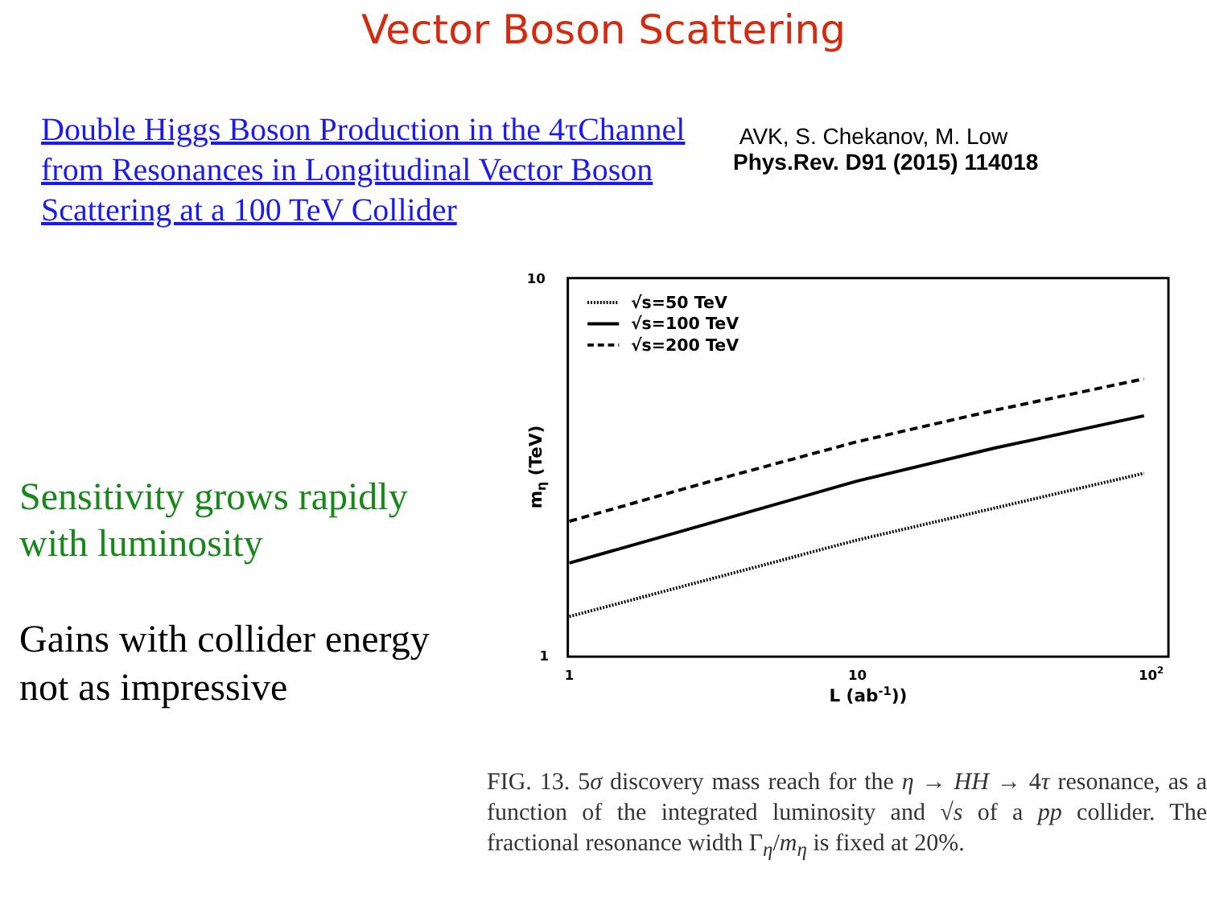Vector Boson Scattering
Double Higgs Boson Production in the 4τChannel from Resonances in Longitudinal Vector Boson Scattering at a 100 TeV Collider
AVK, S. Chekanov, M. Low
Phys.Rev. D91 (2015) 114018
Sensitivity grows rapidly with luminosity
Gains with collider energy not as impressive
10
1
1
10
102
L (ab-1))
mη (TeV)
√s=50 TeV
√s=100 TeV
√s=200 TeV
FIG. 13. 5σ discovery mass reach for the η → HH → 4τ resonance, as a function of the integrated luminosity and √s of a pp collider. The fractional resonance width Γ<sub>η</sub>/m<sub>η</sub> is fixed at 20%.